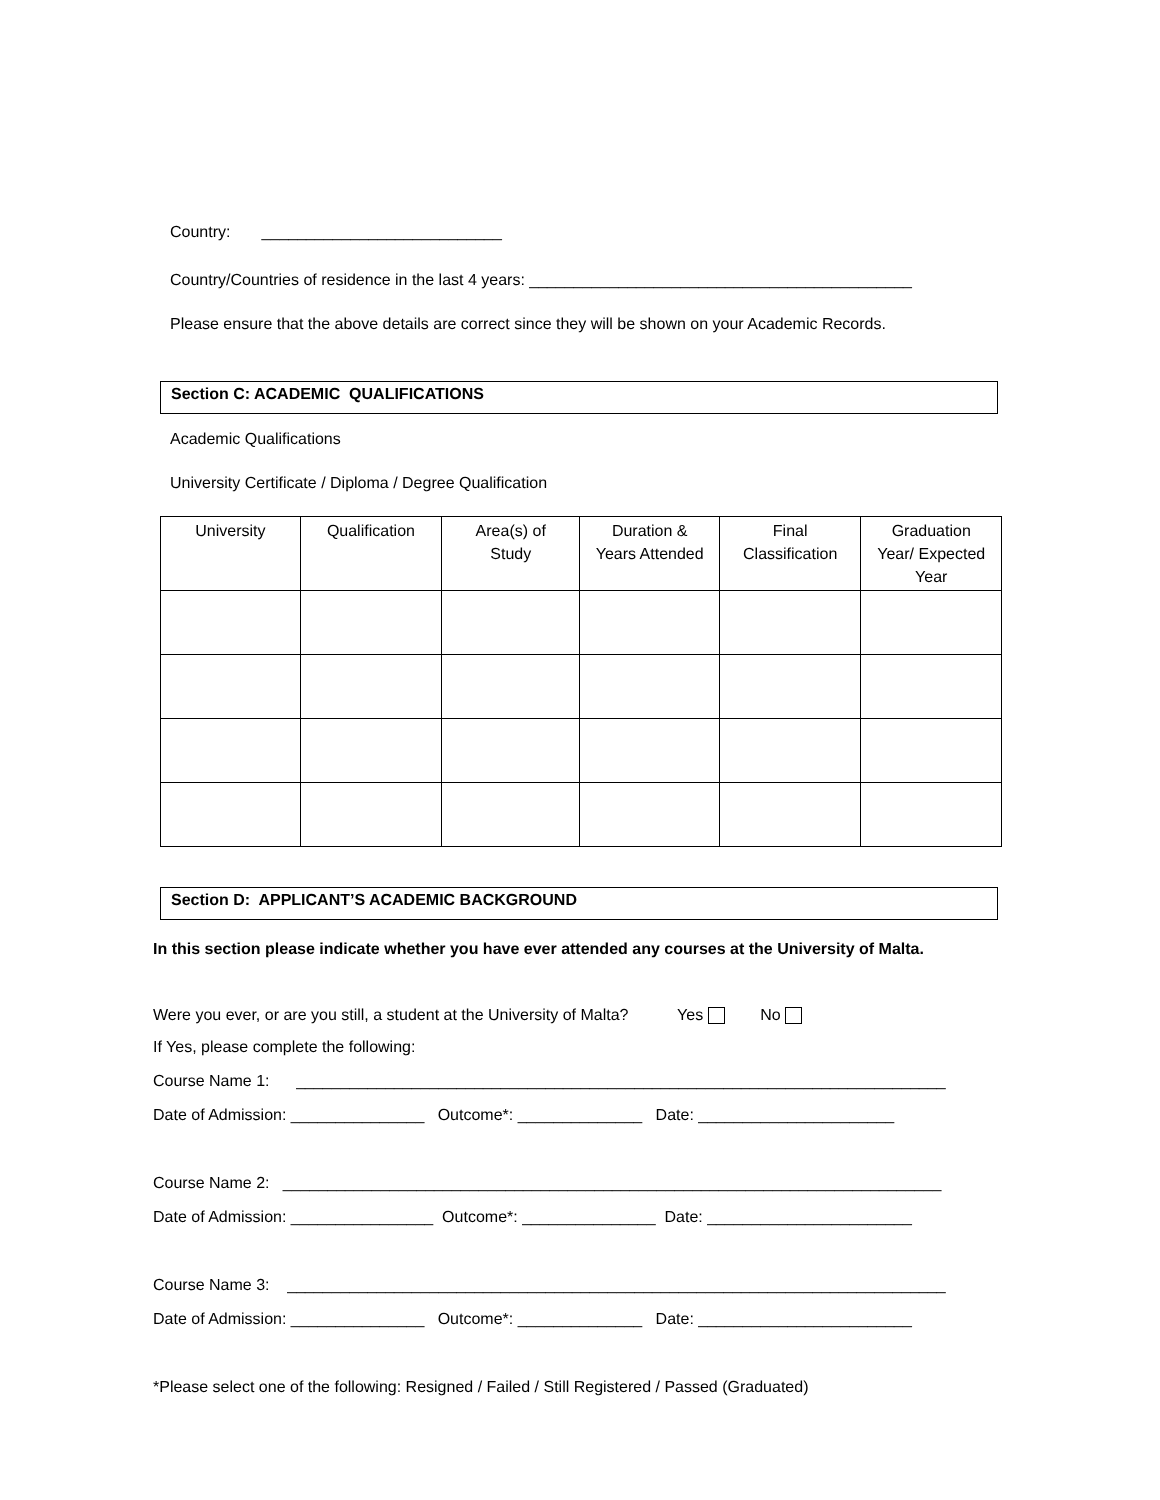Country: ___________________________
Country/Countries of residence in the last 4 years: ___________________________________________
Please ensure that the above details are correct since they will be shown on your Academic Records.
Section C: ACADEMIC QUALIFICATIONS
Academic Qualifications
University Certificate / Diploma / Degree Qualification
| University | Qualification | Area(s) of Study | Duration & Years Attended | Final Classification | Graduation Year/ Expected Year |
| --- | --- | --- | --- | --- | --- |
Section D: APPLICANT’S ACADEMIC BACKGROUND
In this section please indicate whether you have ever attended any courses at the University of Malta.
Were you ever, or are you still, a student at the University of Malta? Yes No
If Yes, please complete the following:
Course Name 1: _________________________________________________________________________
Date of Admission: _______________ Outcome*: ______________ Date: ______________________
Course Name 2: __________________________________________________________________________
Date of Admission: ________________ Outcome*: _______________ Date: _______________________
Course Name 3: __________________________________________________________________________
Date of Admission: _______________ Outcome*: ______________ Date: ________________________
*Please select one of the following: Resigned / Failed / Still Registered / Passed (Graduated)